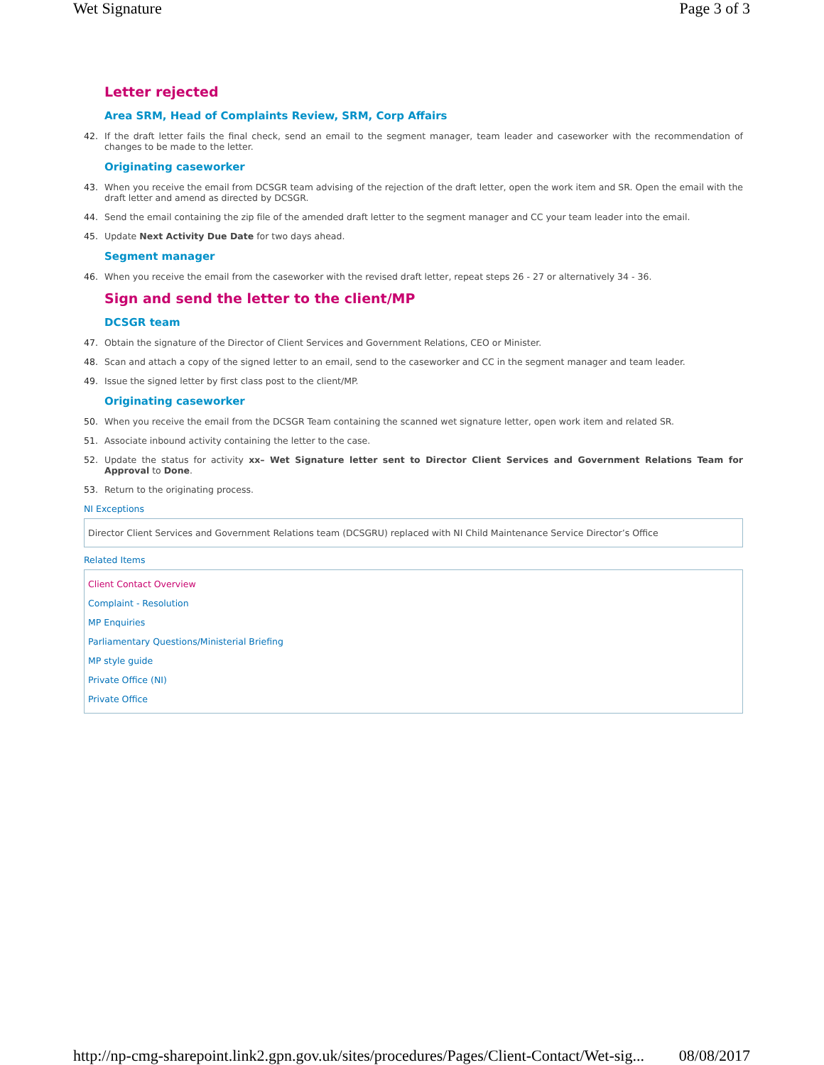Wet Signature Page 3 of 3
Letter rejected
Area SRM, Head of Complaints Review, SRM, Corp Affairs
42. If the draft letter fails the final check, send an email to the segment manager, team leader and caseworker with the recommendation of changes to be made to the letter.
Originating caseworker
43. When you receive the email from DCSGR team advising of the rejection of the draft letter, open the work item and SR. Open the email with the draft letter and amend as directed by DCSGR.
44. Send the email containing the zip file of the amended draft letter to the segment manager and CC your team leader into the email.
45. Update Next Activity Due Date for two days ahead.
Segment manager
46. When you receive the email from the caseworker with the revised draft letter, repeat steps 26 - 27 or alternatively 34 - 36.
Sign and send the letter to the client/MP
DCSGR team
47. Obtain the signature of the Director of Client Services and Government Relations, CEO or Minister.
48. Scan and attach a copy of the signed letter to an email, send to the caseworker and CC in the segment manager and team leader.
49. Issue the signed letter by first class post to the client/MP.
Originating caseworker
50. When you receive the email from the DCSGR Team containing the scanned wet signature letter, open work item and related SR.
51. Associate inbound activity containing the letter to the case.
52. Update the status for activity xx– Wet Signature letter sent to Director Client Services and Government Relations Team for Approval to Done.
53. Return to the originating process.
NI Exceptions
Director Client Services and Government Relations team (DCSGRU) replaced with NI Child Maintenance Service Director’s Office
Related Items
Client Contact Overview
Complaint - Resolution
MP Enquiries
Parliamentary Questions/Ministerial Briefing
MP style guide
Private Office (NI)
Private Office
http://np-cmg-sharepoint.link2.gpn.gov.uk/sites/procedures/Pages/Client-Contact/Wet-sig... 08/08/2017